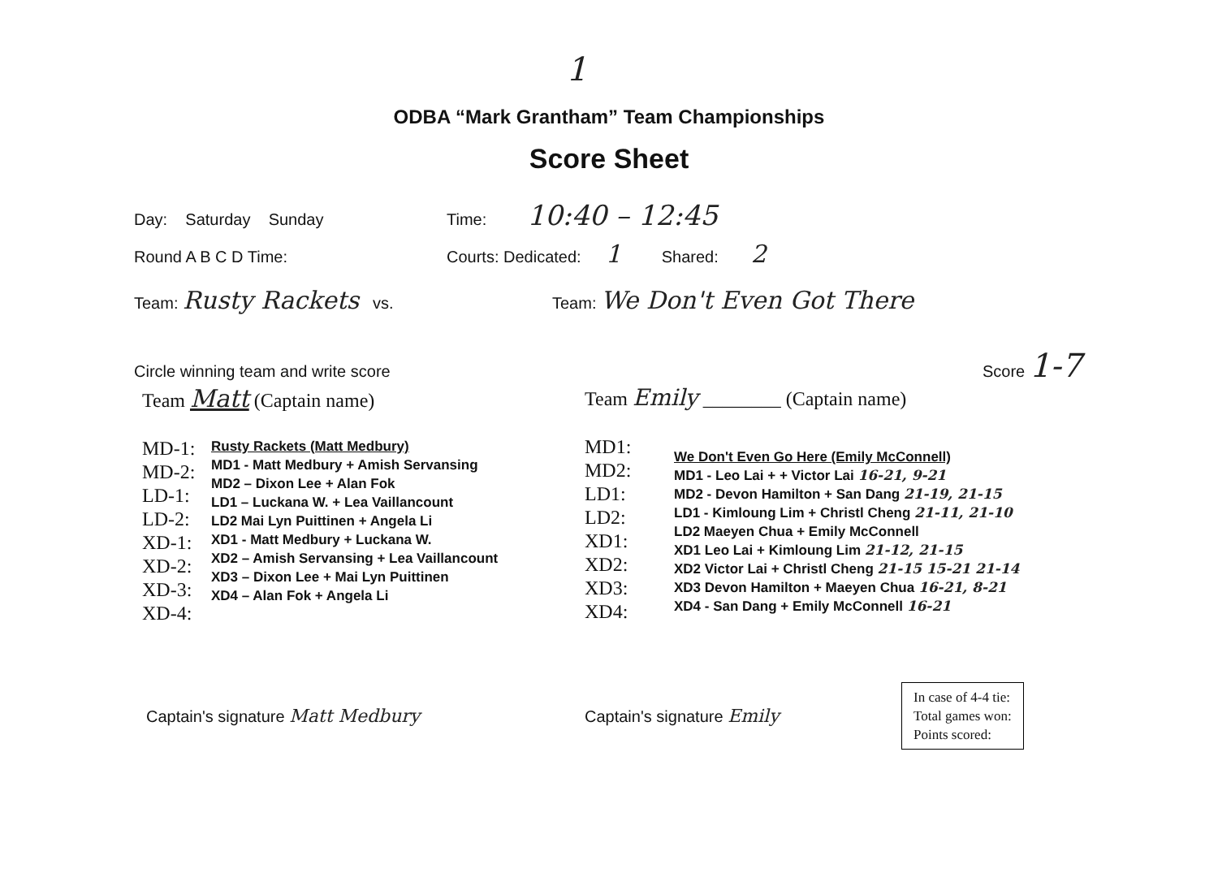1
ODBA “Mark Grantham” Team Championships
Score Sheet
Day: Saturday Sunday Time: 10:40 – 12:45
Round A B C D Time: Courts: Dedicated: 1 Shared: 2
Team: Rusty Rackets vs. Team: We Don't Even Got There
Circle winning team and write score Score 1-7
Team Matt (Captain name)
MD-1:
MD-2:
LD-1:
LD-2:
XD-1:
XD-2:
XD-3:
XD-4:
Rusty Rackets (Matt Medbury)
MD1 - Matt Medbury + Amish Servansing
MD2 – Dixon Lee + Alan Fok
LD1 – Luckana W. + Lea Vaillancount
LD2 Mai Lyn Puittinen + Angela Li
XD1 - Matt Medbury + Luckana W.
XD2 – Amish Servansing + Lea Vaillancount
XD3 – Dixon Lee + Mai Lyn Puittinen
XD4 – Alan Fok + Angela Li
Team Emily ________ (Captain name)
MD1:
MD2:
LD1:
LD2:
XD1:
XD2:
XD3:
XD4:
We Don't Even Go Here (Emily McConnell)
MD1 - Leo Lai + + Victor Lai 16-21, 9-21
MD2 - Devon Hamilton + San Dang 21-19, 21-15
LD1 - Kimloung Lim + Christl Cheng 21-11, 21-10
LD2 Maeyen Chua + Emily McConnell
XD1 Leo Lai + Kimloung Lim 21-12, 21-15
XD2 Victor Lai + Christl Cheng 21-15 15-21 21-14
XD3 Devon Hamilton + Maeyen Chua 16-21, 8-21
XD4 - San Dang + Emily McConnell 16-21
Captain's signature Matt Medbury Captain's signature Emily
In case of 4-4 tie:
Total games won:
Points scored: